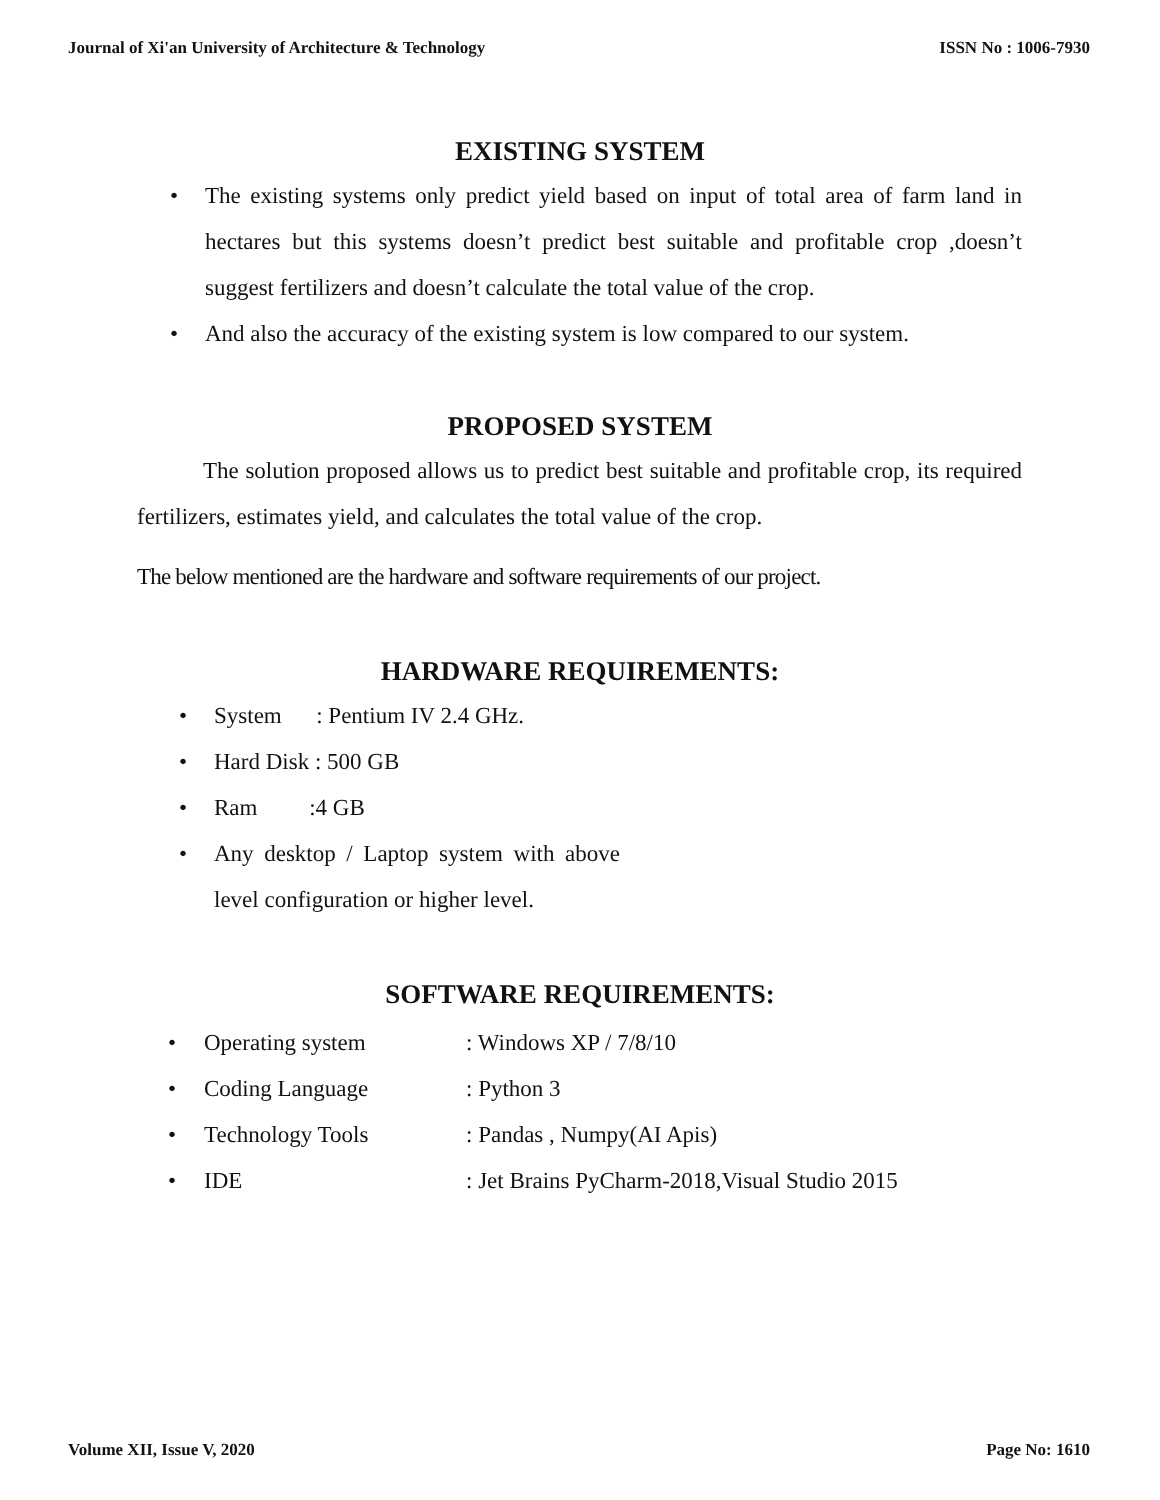Journal of Xi'an University of Architecture & Technology ISSN No : 1006-7930
EXISTING SYSTEM
• The existing systems only predict yield based on input of total area of farm land in hectares but this systems doesn’t predict best suitable and profitable crop ,doesn’t suggest fertilizers and doesn’t calculate the total value of the crop.
• And also the accuracy of the existing system is low compared to our system.
PROPOSED SYSTEM
The solution proposed allows us to predict best suitable and profitable crop, its required fertilizers, estimates yield, and calculates the total value of the crop.
The below mentioned are the hardware and software requirements of our project.
HARDWARE REQUIREMENTS:
• System : Pentium IV 2.4 GHz.
• Hard Disk : 500 GB
• Ram :4 GB
• Any desktop / Laptop system with above level configuration or higher level.
SOFTWARE REQUIREMENTS:
| • | Operating system | : Windows XP / 7/8/10 |
| • | Coding Language | : Python 3 |
| • | Technology Tools | : Pandas , Numpy(AI Apis) |
| • | IDE | : Jet Brains PyCharm-2018,Visual Studio 2015 |
Volume XII, Issue V, 2020 Page No: 1610